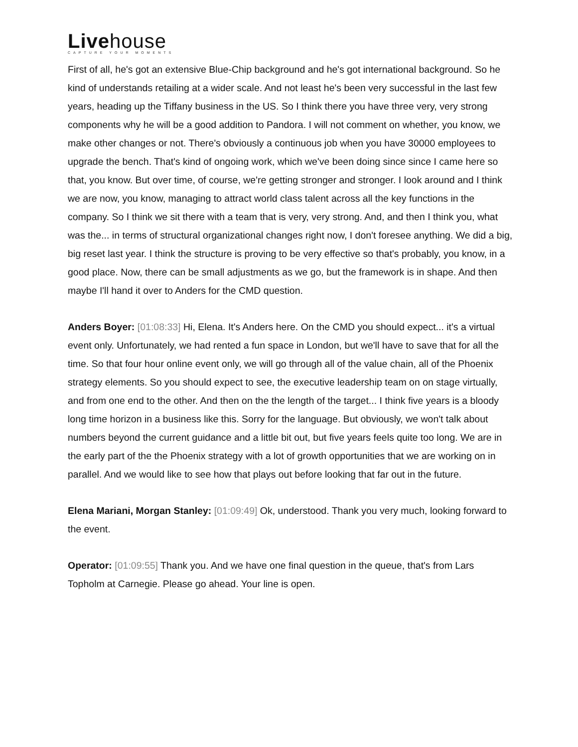Live house
CAPTURE YOUR MOMENTS
First of all, he's got an extensive Blue-Chip background and he's got international background. So he kind of understands retailing at a wider scale. And not least he's been very successful in the last few years, heading up the Tiffany business in the US. So I think there you have three very, very strong components why he will be a good addition to Pandora. I will not comment on whether, you know, we make other changes or not. There's obviously a continuous job when you have 30000 employees to upgrade the bench. That's kind of ongoing work, which we've been doing since since I came here so that, you know. But over time, of course, we're getting stronger and stronger. I look around and I think we are now, you know, managing to attract world class talent across all the key functions in the company. So I think we sit there with a team that is very, very strong. And, and then I think you, what was the... in terms of structural organizational changes right now, I don't foresee anything. We did a big, big reset last year. I think the structure is proving to be very effective so that's probably, you know, in a good place. Now, there can be small adjustments as we go, but the framework is in shape. And then maybe I'll hand it over to Anders for the CMD question.
Anders Boyer: [01:08:33] Hi, Elena. It's Anders here. On the CMD you should expect... it's a virtual event only. Unfortunately, we had rented a fun space in London, but we'll have to save that for all the time. So that four hour online event only, we will go through all of the value chain, all of the Phoenix strategy elements. So you should expect to see, the executive leadership team on on stage virtually, and from one end to the other. And then on the the length of the target... I think five years is a bloody long time horizon in a business like this. Sorry for the language. But obviously, we won't talk about numbers beyond the current guidance and a little bit out, but five years feels quite too long. We are in the early part of the the Phoenix strategy with a lot of growth opportunities that we are working on in parallel. And we would like to see how that plays out before looking that far out in the future.
Elena Mariani, Morgan Stanley: [01:09:49] Ok, understood. Thank you very much, looking forward to the event.
Operator: [01:09:55] Thank you. And we have one final question in the queue, that's from Lars Topholm at Carnegie. Please go ahead. Your line is open.